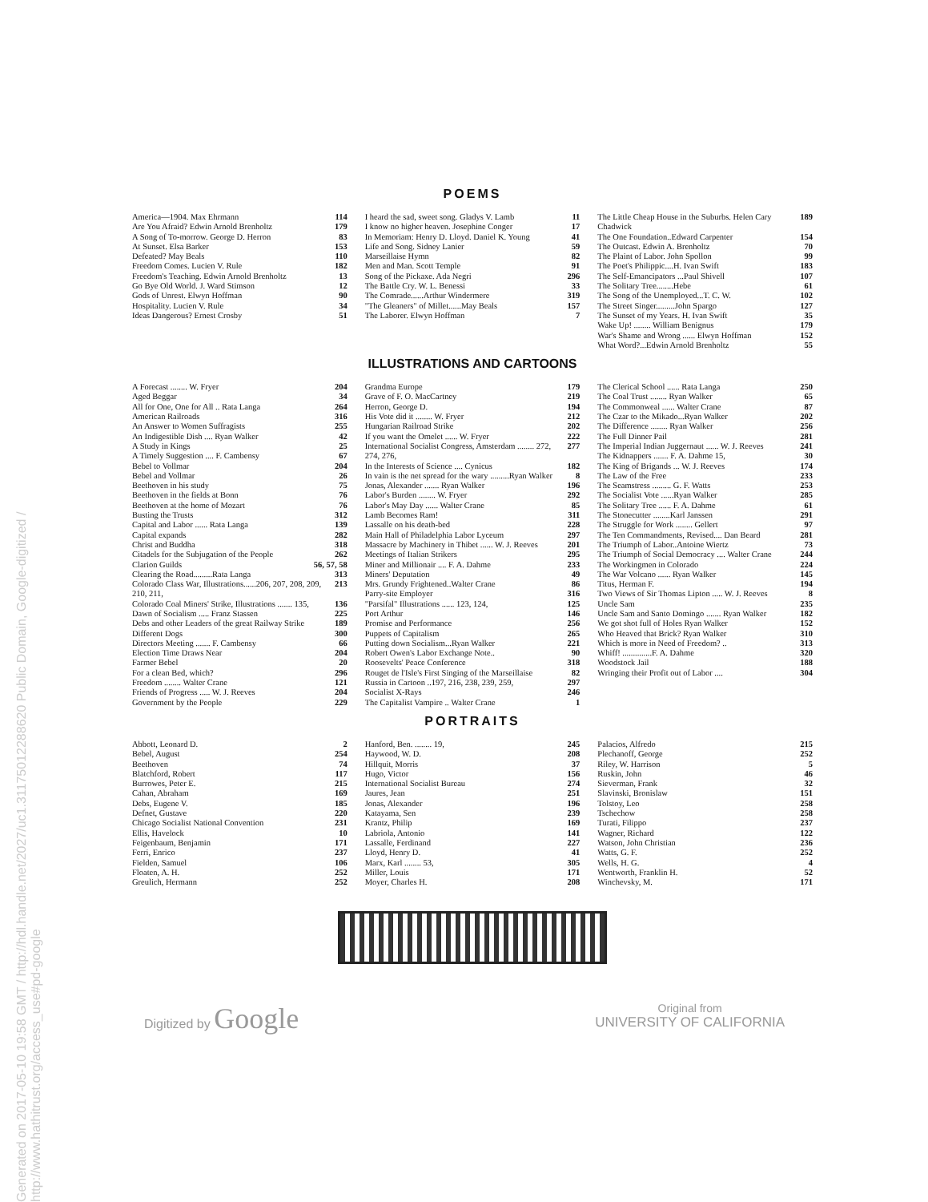Generated on 2017-05-10 19:58 GMT / http://hdl.handle.net/2027/uc1.31175012288620 Public Domain, Google-digitized / http://www.hathitrust.org/access_use#pd-google
POEMS
America—1904. Max Ehrmann 114
Are You Afraid? Edwin Arnold Brenholtz 179
A Song of To-morrow. George D. Herron 83
At Sunset. Elsa Barker 153
Defeated? May Beals 110
Freedom Comes. Lucien V. Rule 182
Freedom's Teaching. Edwin Arnold Brenholtz 13
Go Bye Old World. J. Ward Stimson 12
Gods of Unrest. Elwyn Hoffman 90
Hospitality. Lucien V. Rule 34
Ideas Dangerous? Ernest Crosby 51
I heard the sad, sweet song. Gladys V. Lamb 11
I know no higher heaven. Josephine Conger 17
In Memoriam: Henry D. Lloyd. Daniel K. Young 41
Life and Song. Sidney Lanier 59
Marseillaise Hymn 82
Men and Man. Scott Temple 91
Song of the Pickaxe. Ada Negri 296
The Battle Cry. W. L. Benessi 33
The Comrade......Arthur Windermere 319
"The Gleaners" of Millet......May Beals 157
The Laborer. Elwyn Hoffman 7
The Little Cheap House in the Suburbs. Helen Cary Chadwick 189
The One Foundation..Edward Carpenter 154
The Outcast. Edwin A. Brenholtz 70
The Plaint of Labor. John Spollon 99
The Poet's Philippic....H. Ivan Swift 183
The Self-Emancipators ...Paul Shivell 107
The Solitary Tree........Hebe 61
The Song of the Unemployed...T. C. W. 102
The Street Singer.........John Spargo 127
The Sunset of my Years. H. Ivan Swift 35
Wake Up! ........ William Benignus 179
War's Shame and Wrong ...... Elwyn Hoffman 152
What Word?...Edwin Arnold Brenholtz 55
ILLUSTRATIONS AND CARTOONS
A Forecast ........ W. Fryer 204
Aged Beggar 34
All for One, One for All .. Rata Langa 264
American Railroads 316
An Answer to Women Suffragists 255
An Indigestible Dish .... Ryan Walker 42
A Study in Kings 25
A Timely Suggestion .... F. Cambensy 67
Bebel to Vollmar 204
Bebel and Vollmar 26
Beethoven in his study 75
Beethoven in the fields at Bonn 76
Beethoven at the home of Mozart 76
Busting the Trusts 312
Capital and Labor ...... Rata Langa 139
Capital expands 282
Christ and Buddha 318
Citadels for the Subjugation of the People 262
Clarion Guilds 56, 57, 58
Clearing the Road.........Rata Langa 313
Colorado Class War, Illustrations......206, 207, 208, 209, 210, 211, 213
Colorado Coal Miners' Strike, Illustrations ....... 135, 136
Dawn of Socialism ..... Franz Stassen 225
Debs and other Leaders of the great Railway Strike 189
Different Dogs 300
Directors Meeting ....... F. Cambensy 66
Election Time Draws Near 204
Farmer Bebel 20
For a clean Bed, which? 296
Freedom ........ Walter Crane 121
Friends of Progress ..... W. J. Reeves 204
Government by the People 229
Grandma Europe 179
Grave of F. O. MacCartney 219
Herron, George D. 194
His Vote did it ........ W. Fryer 212
Hungarian Railroad Strike 202
If you want the Omelet ...... W. Fryer 222
International Socialist Congress, Amsterdam ........ 272, 274, 276, 277
In the Interests of Science .... Cynicus 182
In vain is the net spread for the wary .........Ryan Walker 8
Jonas, Alexander ....... Ryan Walker 196
Labor's Burden ........ W. Fryer 292
Labor's May Day ...... Walter Crane 85
Lamb Becomes Ram! 311
Lassalle on his death-bed 228
Main Hall of Philadelphia Labor Lyceum 297
Massacre by Machinery in Thibet ...... W. J. Reeves 201
Meetings of Italian Strikers 295
Miner and Millionair .... F. A. Dahme 233
Miners' Deputation 49
Mrs. Grundy Frightened..Walter Crane 86
Parry-site Employer 316
"Parsifal" Illustrations ...... 123, 124, 125
Port Arthur 146
Promise and Performance 256
Puppets of Capitalism 265
Putting down Socialism...Ryan Walker 221
Robert Owen's Labor Exchange Note.. 90
Roosevelts' Peace Conference 318
Rouget de l'Isle's First Singing of the Marseillaise 82
Russia in Cartoon ..197, 216, 238, 239, 259, 297
Socialist X-Rays 246
The Capitalist Vampire .. Walter Crane 1
The Clerical School ...... Rata Langa 250
The Coal Trust ........ Ryan Walker 65
The Commonweal ...... Walter Crane 87
The Czar to the Mikado...Ryan Walker 202
The Difference ........ Ryan Walker 256
The Full Dinner Pail 281
The Imperial Indian Juggernaut ...... W. J. Reeves 241
The Kidnappers ....... F. A. Dahme 15, 30
The King of Brigands ... W. J. Reeves 174
The Law of the Free 233
The Seamstress ......... G. F. Watts 253
The Socialist Vote ......Ryan Walker 285
The Solitary Tree ...... F. A. Dahme 61
The Stonecutter ........Karl Janssen 291
The Struggle for Work ........ Gellert 97
The Ten Commandments, Revised.... Dan Beard 281
The Triumph of Labor..Antoine Wiertz 73
The Triumph of Social Democracy .... Walter Crane 244
The Workingmen in Colorado 224
The War Volcano ...... Ryan Walker 145
Titus, Herman F. 194
Two Views of Sir Thomas Lipton ..... W. J. Reeves 8
Uncle Sam 235
Uncle Sam and Santo Domingo ....... Ryan Walker 182
We got shot full of Holes Ryan Walker 152
Who Heaved that Brick? Ryan Walker 310
Which is more in Need of Freedom? .. 313
Whiff! ..............F. A. Dahme 320
Woodstock Jail 188
Wringing their Profit out of Labor .... 304
PORTRAITS
Abbott, Leonard D. 2
Bebel, August 254
Beethoven 74
Blatchford, Robert 117
Burrowes, Peter E. 215
Cahan, Abraham 169
Debs, Eugene V. 185
Defnet, Gustave 220
Chicago Socialist National Convention 231
Ellis, Havelock 10
Feigenbaum, Benjamin 171
Ferri, Enrico 237
Fielden, Samuel 106
Floaten, A. H. 252
Greulich, Hermann 252
Hanford, Ben. ........ 19, 245
Haywood, W. D. 208
Hillquit, Morris 37
Hugo, Victor 156
International Socialist Bureau 274
Jaures, Jean 251
Jonas, Alexander 196
Katayama, Sen 239
Krantz, Philip 169
Labriola, Antonio 141
Lassalle, Ferdinand 227
Lloyd, Henry D. 41
Marx, Karl ........ 53, 305
Miller, Louis 171
Moyer, Charles H. 208
Palacios, Alfredo 215
Plechanoff, George 252
Riley, W. Harrison 5
Ruskin, John 46
Sieverman, Frank 32
Slavinski, Bronislaw 151
Tolstoy, Leo 258
Tschechow 258
Turati, Filippo 237
Wagner, Richard 122
Watson, John Christian 236
Watts, G. F. 252
Wells, H. G. 4
Wentworth, Franklin H. 52
Winchevsky, M. 171
Digitized by Google
Original from
UNIVERSITY OF CALIFORNIA